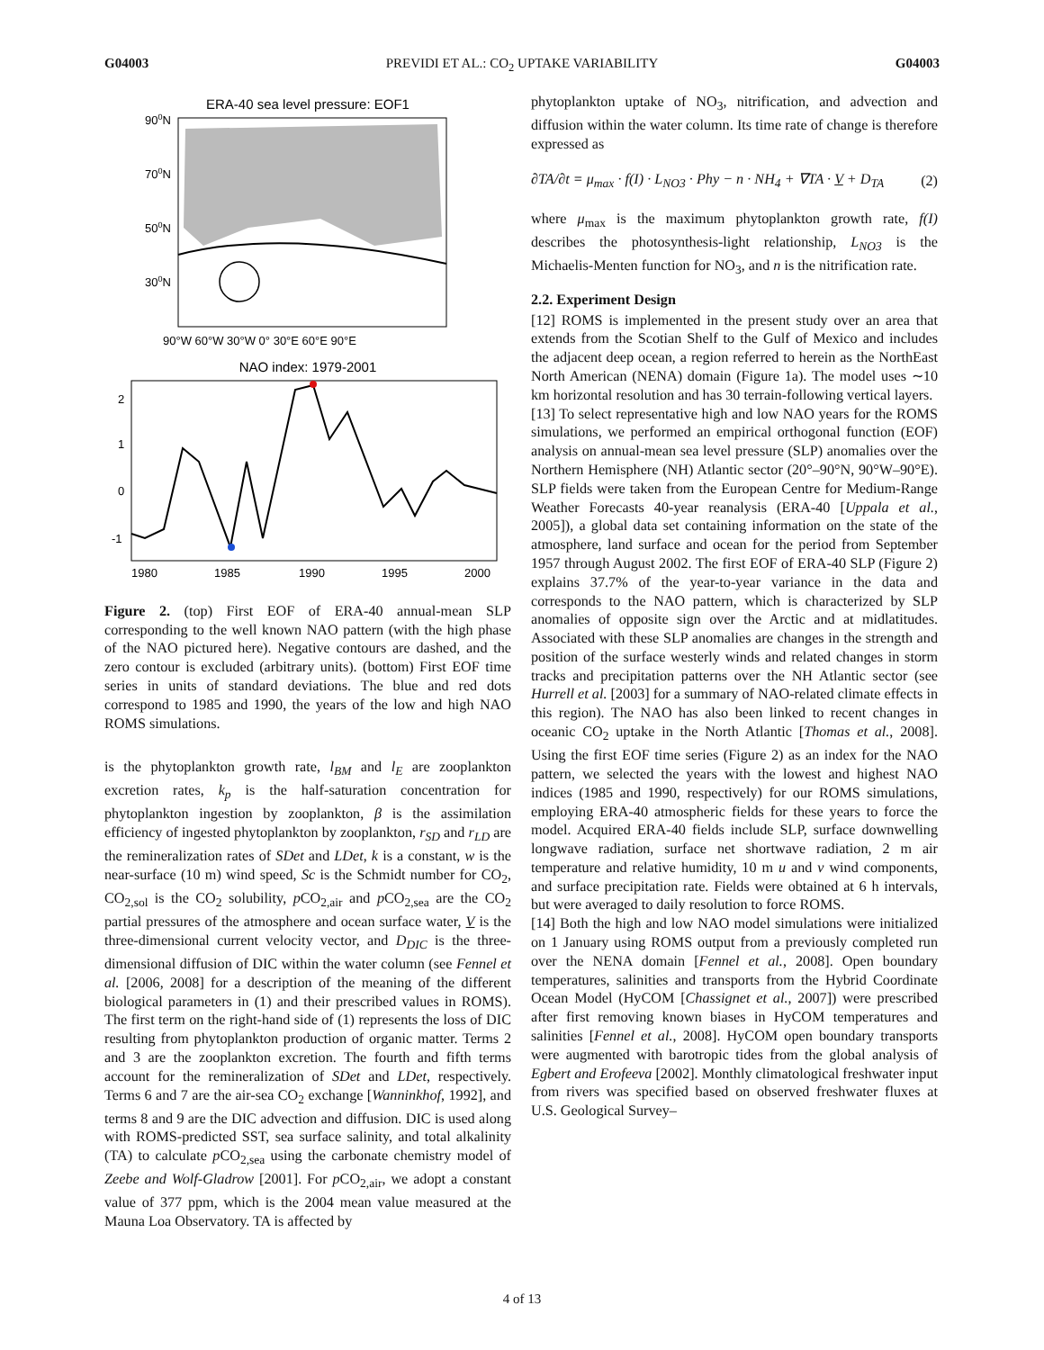G04003 PREVIDI ET AL.: CO<sub>2</sub> UPTAKE VARIABILITY G04003
ERA-40 sea level pressure: EOF1
900N
700N
500N
300N
90°W 60°W 30°W 0° 30°E 60°E 90°E
NAO index: 1979-2001
2
1
0
-1
1980
1985
1990
1995
2000
Figure 2. (top) First EOF of ERA-40 annual-mean SLP corresponding to the well known NAO pattern (with the high phase of the NAO pictured here). Negative contours are dashed, and the zero contour is excluded (arbitrary units). (bottom) First EOF time series in units of standard deviations. The blue and red dots correspond to 1985 and 1990, the years of the low and high NAO ROMS simulations.
is the phytoplankton growth rate, l<sub>BM</sub> and l<sub>E</sub> are zooplankton excretion rates, k<sub>p</sub> is the half-saturation concentration for phytoplankton ingestion by zooplankton, β is the assimilation efficiency of ingested phytoplankton by zooplankton, r<sub>SD</sub> and r<sub>LD</sub> are the remineralization rates of SDet and LDet, k is a constant, w is the near-surface (10 m) wind speed, Sc is the Schmidt number for CO<sub>2</sub>, CO<sub>2,sol</sub> is the CO<sub>2</sub> solubility, p CO<sub>2,air</sub> and p CO<sub>2,sea</sub> are the CO<sub>2</sub> partial pressures of the atmosphere and ocean surface water, V is the three-dimensional current velocity vector, and D<sub>DIC</sub> is the three-dimensional diffusion of DIC within the water column (see Fennel et al. [2006, 2008] for a description of the meaning of the different biological parameters in (1) and their prescribed values in ROMS). The first term on the right-hand side of (1) represents the loss of DIC resulting from phytoplankton production of organic matter. Terms 2 and 3 are the zooplankton excretion. The fourth and fifth terms account for the remineralization of SDet and LDet, respectively. Terms 6 and 7 are the air-sea CO<sub>2</sub> exchange [Wanninkhof, 1992], and terms 8 and 9 are the DIC advection and diffusion. DIC is used along with ROMS-predicted SST, sea surface salinity, and total alkalinity (TA) to calculate p CO<sub>2,sea</sub> using the carbonate chemistry model of Zeebe and Wolf-Gladrow [2001]. For p CO<sub>2,air</sub>, we adopt a constant value of 377 ppm, which is the 2004 mean value measured at the Mauna Loa Observatory. TA is affected by
phytoplankton uptake of NO<sub>3</sub>, nitrification, and advection and diffusion within the water column. Its time rate of change is therefore expressed as
∂TA/∂t = μ<sub>max</sub> · f(I) · L<sub>NO3</sub> · Phy − n · NH<sub>4</sub> + ∇TA · V + D<sub>TA</sub> (2)
where μ<sub>max</sub> is the maximum phytoplankton growth rate, f(I) describes the photosynthesis-light relationship, L<sub>NO3</sub> is the Michaelis-Menten function for NO<sub>3</sub>, and n is the nitrification rate.
2.2. Experiment Design
[12] ROMS is implemented in the present study over an area that extends from the Scotian Shelf to the Gulf of Mexico and includes the adjacent deep ocean, a region referred to herein as the NorthEast North American (NENA) domain (Figure 1a). The model uses ∼10 km horizontal resolution and has 30 terrain-following vertical layers.
[13] To select representative high and low NAO years for the ROMS simulations, we performed an empirical orthogonal function (EOF) analysis on annual-mean sea level pressure (SLP) anomalies over the Northern Hemisphere (NH) Atlantic sector (20°–90°N, 90°W–90°E). SLP fields were taken from the European Centre for Medium-Range Weather Forecasts 40-year reanalysis (ERA-40 [Uppala et al., 2005]), a global data set containing information on the state of the atmosphere, land surface and ocean for the period from September 1957 through August 2002. The first EOF of ERA-40 SLP (Figure 2) explains 37.7% of the year-to-year variance in the data and corresponds to the NAO pattern, which is characterized by SLP anomalies of opposite sign over the Arctic and at midlatitudes. Associated with these SLP anomalies are changes in the strength and position of the surface westerly winds and related changes in storm tracks and precipitation patterns over the NH Atlantic sector (see Hurrell et al. [2003] for a summary of NAO-related climate effects in this region). The NAO has also been linked to recent changes in oceanic CO<sub>2</sub> uptake in the North Atlantic [Thomas et al., 2008]. Using the first EOF time series (Figure 2) as an index for the NAO pattern, we selected the years with the lowest and highest NAO indices (1985 and 1990, respectively) for our ROMS simulations, employing ERA-40 atmospheric fields for these years to force the model. Acquired ERA-40 fields include SLP, surface downwelling longwave radiation, surface net shortwave radiation, 2 m air temperature and relative humidity, 10 m u and v wind components, and surface precipitation rate. Fields were obtained at 6 h intervals, but were averaged to daily resolution to force ROMS.
[14] Both the high and low NAO model simulations were initialized on 1 January using ROMS output from a previously completed run over the NENA domain [Fennel et al., 2008]. Open boundary temperatures, salinities and transports from the Hybrid Coordinate Ocean Model (HyCOM [Chassignet et al., 2007]) were prescribed after first removing known biases in HyCOM temperatures and salinities [Fennel et al., 2008]. HyCOM open boundary transports were augmented with barotropic tides from the global analysis of Egbert and Erofeeva [2002]. Monthly climatological freshwater input from rivers was specified based on observed freshwater fluxes at U.S. Geological Survey–
4 of 13